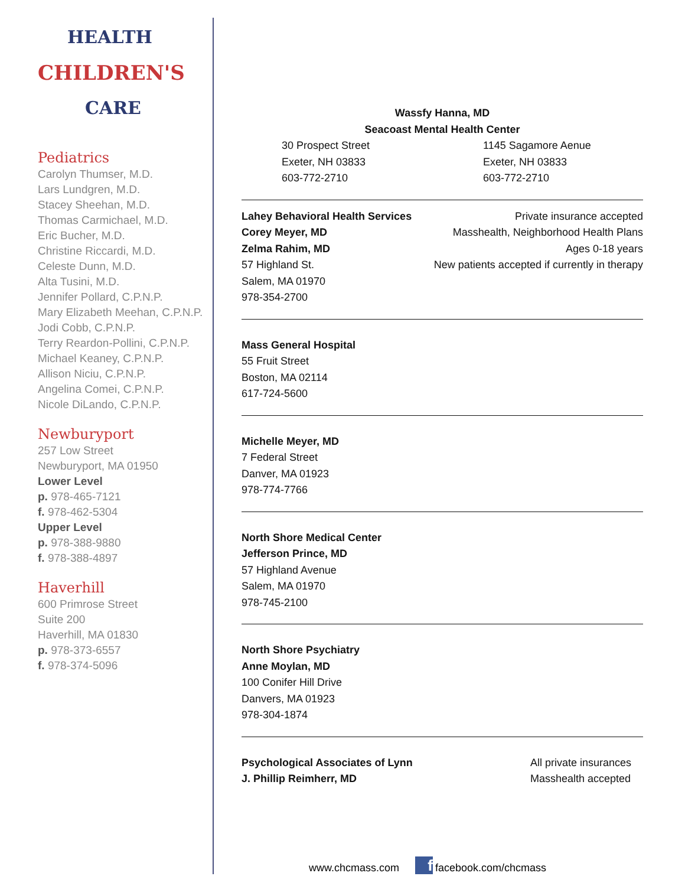HEALTH
CHILDREN'S
CARE
Pediatrics
Carolyn Thumser, M.D.
Lars Lundgren, M.D.
Stacey Sheehan, M.D.
Thomas Carmichael, M.D.
Eric Bucher, M.D.
Christine Riccardi, M.D.
Celeste Dunn, M.D.
Alta Tusini, M.D.
Jennifer Pollard, C.P.N.P.
Mary Elizabeth Meehan, C.P.N.P.
Jodi Cobb, C.P.N.P.
Terry Reardon-Pollini, C.P.N.P.
Michael Keaney, C.P.N.P.
Allison Niciu, C.P.N.P.
Angelina Comei, C.P.N.P.
Nicole DiLando, C.P.N.P.
Newburyport
257 Low Street
Newburyport, MA 01950
Lower Level
p. 978-465-7121
f. 978-462-5304
Upper Level
p. 978-388-9880
f. 978-388-4897
Haverhill
600 Primrose Street
Suite 200
Haverhill, MA 01830
p. 978-373-6557
f. 978-374-5096
Wassfy Hanna, MD
Seacoast Mental Health Center
30 Prospect Street
Exeter, NH 03833
603-772-2710
1145 Sagamore Aenue
Exeter, NH 03833
603-772-2710
Lahey Behavioral Health Services
Corey Meyer, MD
Zelma Rahim, MD
57 Highland St.
Salem, MA 01970
978-354-2700
Private insurance accepted
Masshealth, Neighborhood Health Plans
Ages 0-18 years
New patients accepted if currently in therapy
Mass General Hospital
55 Fruit Street
Boston, MA 02114
617-724-5600
Michelle Meyer, MD
7 Federal Street
Danver, MA 01923
978-774-7766
North Shore Medical Center
Jefferson Prince, MD
57 Highland Avenue
Salem, MA 01970
978-745-2100
North Shore Psychiatry
Anne Moylan, MD
100 Conifer Hill Drive
Danvers, MA 01923
978-304-1874
Psychological Associates of Lynn
J. Phillip Reimherr, MD
All private insurances
Masshealth accepted
www.chcmass.com f facebook.com/chcmass